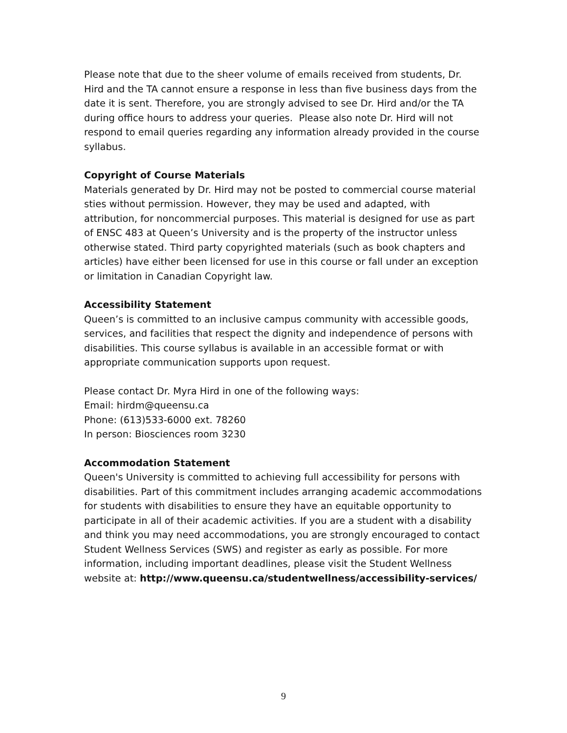Please note that due to the sheer volume of emails received from students, Dr. Hird and the TA cannot ensure a response in less than five business days from the date it is sent. Therefore, you are strongly advised to see Dr. Hird and/or the TA during office hours to address your queries. Please also note Dr. Hird will not respond to email queries regarding any information already provided in the course syllabus.
Copyright of Course Materials
Materials generated by Dr. Hird may not be posted to commercial course material sties without permission. However, they may be used and adapted, with attribution, for noncommercial purposes. This material is designed for use as part of ENSC 483 at Queen’s University and is the property of the instructor unless otherwise stated. Third party copyrighted materials (such as book chapters and articles) have either been licensed for use in this course or fall under an exception or limitation in Canadian Copyright law.
Accessibility Statement
Queen’s is committed to an inclusive campus community with accessible goods, services, and facilities that respect the dignity and independence of persons with disabilities. This course syllabus is available in an accessible format or with appropriate communication supports upon request.
Please contact Dr. Myra Hird in one of the following ways:
Email: hirdm@queensu.ca
Phone: (613)533-6000 ext. 78260
In person: Biosciences room 3230
Accommodation Statement
Queen's University is committed to achieving full accessibility for persons with disabilities. Part of this commitment includes arranging academic accommodations for students with disabilities to ensure they have an equitable opportunity to participate in all of their academic activities. If you are a student with a disability and think you may need accommodations, you are strongly encouraged to contact Student Wellness Services (SWS) and register as early as possible. For more information, including important deadlines, please visit the Student Wellness website at: http://www.queensu.ca/studentwellness/accessibility-services/
9